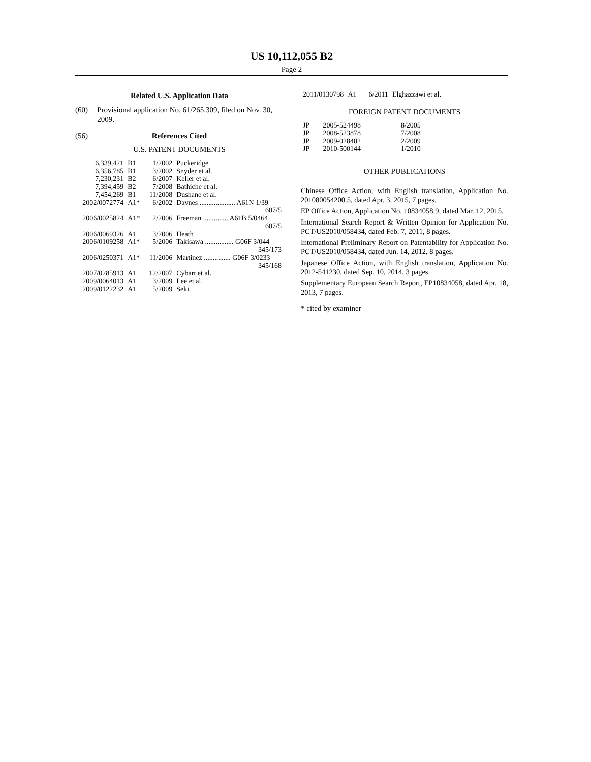US 10,112,055 B2
Page 2
Related U.S. Application Data
(60) Provisional application No. 61/265,309, filed on Nov. 30, 2009.
(56) References Cited
U.S. PATENT DOCUMENTS
| 6,339,421 | B1 | 1/2002 | Puckeridge |
| 6,356,785 | B1 | 3/2002 | Snyder et al. |
| 7,230,231 | B2 | 6/2007 | Keller et al. |
| 7,394,459 | B2 | 7/2008 | Bathiche et al. |
| 7,454,269 | B1 | 11/2008 | Dushane et al. |
| 2002/0072774 | A1* | 6/2002 | Daynes .................... A61N 1/39 607/5 |
| 2006/0025824 | A1* | 2/2006 | Freeman .............. A61B 5/0464 607/5 |
| 2006/0069326 | A1 | 3/2006 | Heath |
| 2006/0109258 | A1* | 5/2006 | Takisawa ................ G06F 3/044 345/173 |
| 2006/0250371 | A1* | 11/2006 | Martinez ............... G06F 3/0233 345/168 |
| 2007/0285913 | A1 | 12/2007 | Cybart et al. |
| 2009/0064013 | A1 | 3/2009 | Lee et al. |
| 2009/0122232 | A1 | 5/2009 | Seki |
| 2011/0130798 | A1 | 6/2011 | Elghazzawi et al. |
FOREIGN PATENT DOCUMENTS
| JP | 2005-524498 | 8/2005 |
| JP | 2008-523878 | 7/2008 |
| JP | 2009-028402 | 2/2009 |
| JP | 2010-500144 | 1/2010 |
OTHER PUBLICATIONS
Chinese Office Action, with English translation, Application No. 201080054200.5, dated Apr. 3, 2015, 7 pages.
EP Office Action, Application No. 10834058.9, dated Mar. 12, 2015.
International Search Report & Written Opinion for Application No. PCT/US2010/058434, dated Feb. 7, 2011, 8 pages.
International Preliminary Report on Patentability for Application No. PCT/US2010/058434, dated Jun. 14, 2012, 8 pages.
Japanese Office Action, with English translation, Application No. 2012-541230, dated Sep. 10, 2014, 3 pages.
Supplementary European Search Report, EP10834058, dated Apr. 18, 2013, 7 pages.
* cited by examiner